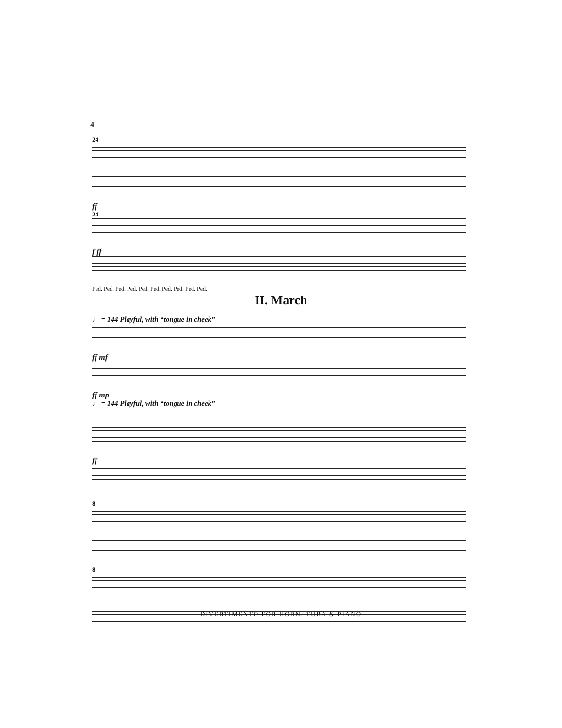4
24
ff
24
f ff
Ped. Ped. Ped. Ped. Ped. Ped. Ped. Ped. Ped. Ped.
II. March
♩ = 144 Playful, with “tongue in cheek”
ff mf
ff mp
♩ = 144 Playful, with “tongue in cheek”
ff
8
8
DIVERTIMENTO FOR HORN, TUBA & PIANO